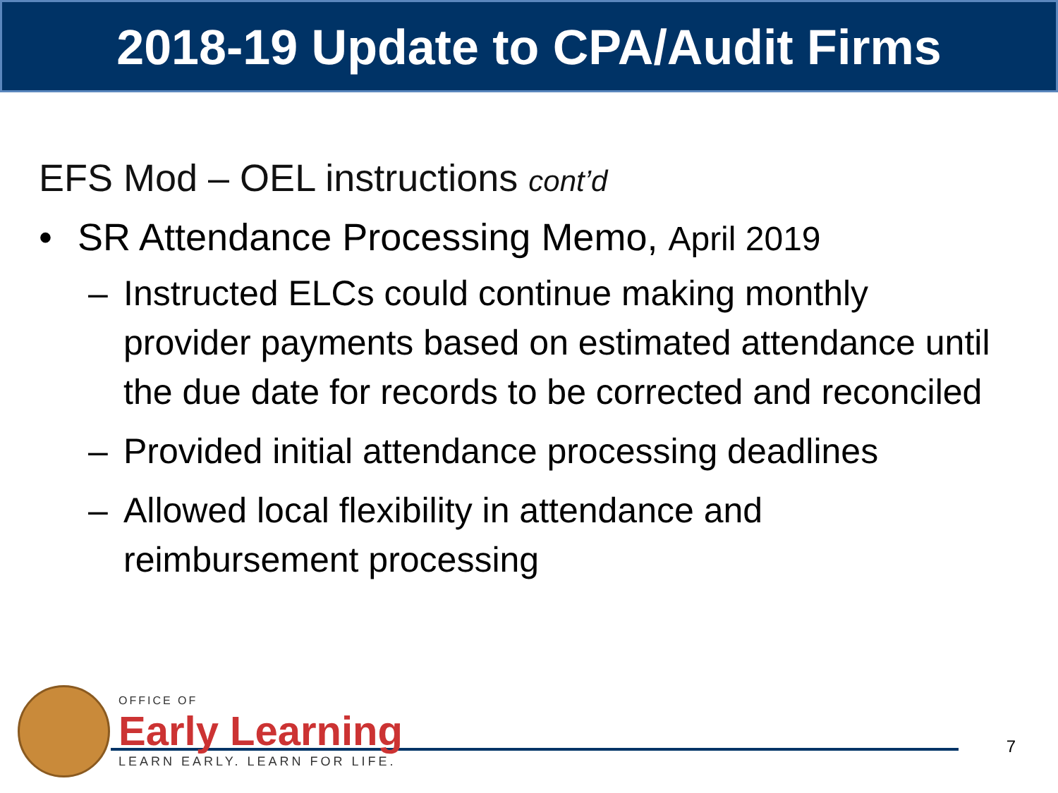2018-19 Update to CPA/Audit Firms
EFS Mod – OEL instructions cont’d
• SR Attendance Processing Memo, April 2019
– Instructed ELCs could continue making monthly provider payments based on estimated attendance until the due date for records to be corrected and reconciled
– Provided initial attendance processing deadlines
– Allowed local flexibility in attendance and reimbursement processing
OFFICE OF
Early Learning
LEARN EARLY. LEARN FOR LIFE.
7